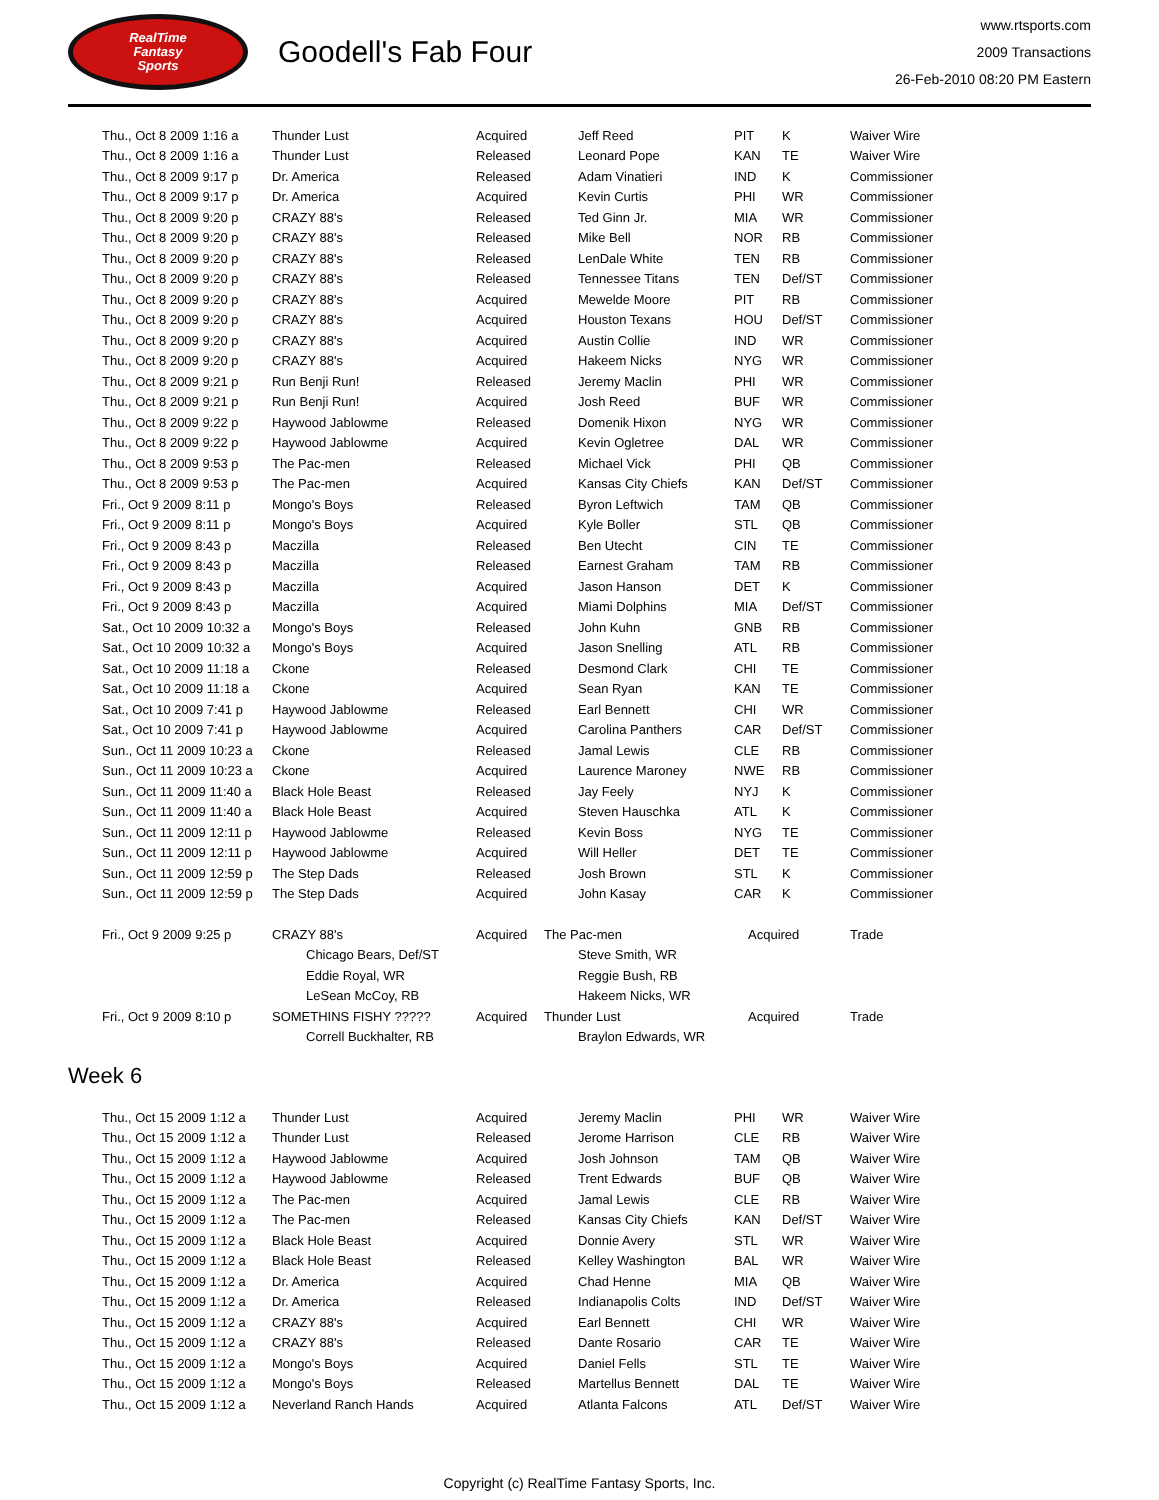RealTime
Fantasy
Sports
Goodell's Fab Four
www.rtsports.com
2009 Transactions
26-Feb-2010 08:20 PM Eastern
| Thu., Oct 8 2009 1:16 a | Thunder Lust | Acquired | Jeff Reed | PIT | K | Waiver Wire |
| Thu., Oct 8 2009 1:16 a | Thunder Lust | Released | Leonard Pope | KAN | TE | Waiver Wire |
| Thu., Oct 8 2009 9:17 p | Dr. America | Released | Adam Vinatieri | IND | K | Commissioner |
| Thu., Oct 8 2009 9:17 p | Dr. America | Acquired | Kevin Curtis | PHI | WR | Commissioner |
| Thu., Oct 8 2009 9:20 p | CRAZY 88's | Released | Ted Ginn Jr. | MIA | WR | Commissioner |
| Thu., Oct 8 2009 9:20 p | CRAZY 88's | Released | Mike Bell | NOR | RB | Commissioner |
| Thu., Oct 8 2009 9:20 p | CRAZY 88's | Released | LenDale White | TEN | RB | Commissioner |
| Thu., Oct 8 2009 9:20 p | CRAZY 88's | Released | Tennessee Titans | TEN | Def/ST | Commissioner |
| Thu., Oct 8 2009 9:20 p | CRAZY 88's | Acquired | Mewelde Moore | PIT | RB | Commissioner |
| Thu., Oct 8 2009 9:20 p | CRAZY 88's | Acquired | Houston Texans | HOU | Def/ST | Commissioner |
| Thu., Oct 8 2009 9:20 p | CRAZY 88's | Acquired | Austin Collie | IND | WR | Commissioner |
| Thu., Oct 8 2009 9:20 p | CRAZY 88's | Acquired | Hakeem Nicks | NYG | WR | Commissioner |
| Thu., Oct 8 2009 9:21 p | Run Benji Run! | Released | Jeremy Maclin | PHI | WR | Commissioner |
| Thu., Oct 8 2009 9:21 p | Run Benji Run! | Acquired | Josh Reed | BUF | WR | Commissioner |
| Thu., Oct 8 2009 9:22 p | Haywood Jablowme | Released | Domenik Hixon | NYG | WR | Commissioner |
| Thu., Oct 8 2009 9:22 p | Haywood Jablowme | Acquired | Kevin Ogletree | DAL | WR | Commissioner |
| Thu., Oct 8 2009 9:53 p | The Pac-men | Released | Michael Vick | PHI | QB | Commissioner |
| Thu., Oct 8 2009 9:53 p | The Pac-men | Acquired | Kansas City Chiefs | KAN | Def/ST | Commissioner |
| Fri., Oct 9 2009 8:11 p | Mongo's Boys | Released | Byron Leftwich | TAM | QB | Commissioner |
| Fri., Oct 9 2009 8:11 p | Mongo's Boys | Acquired | Kyle Boller | STL | QB | Commissioner |
| Fri., Oct 9 2009 8:43 p | Maczilla | Released | Ben Utecht | CIN | TE | Commissioner |
| Fri., Oct 9 2009 8:43 p | Maczilla | Released | Earnest Graham | TAM | RB | Commissioner |
| Fri., Oct 9 2009 8:43 p | Maczilla | Acquired | Jason Hanson | DET | K | Commissioner |
| Fri., Oct 9 2009 8:43 p | Maczilla | Acquired | Miami Dolphins | MIA | Def/ST | Commissioner |
| Sat., Oct 10 2009 10:32 a | Mongo's Boys | Released | John Kuhn | GNB | RB | Commissioner |
| Sat., Oct 10 2009 10:32 a | Mongo's Boys | Acquired | Jason Snelling | ATL | RB | Commissioner |
| Sat., Oct 10 2009 11:18 a | Ckone | Released | Desmond Clark | CHI | TE | Commissioner |
| Sat., Oct 10 2009 11:18 a | Ckone | Acquired | Sean Ryan | KAN | TE | Commissioner |
| Sat., Oct 10 2009 7:41 p | Haywood Jablowme | Released | Earl Bennett | CHI | WR | Commissioner |
| Sat., Oct 10 2009 7:41 p | Haywood Jablowme | Acquired | Carolina Panthers | CAR | Def/ST | Commissioner |
| Sun., Oct 11 2009 10:23 a | Ckone | Released | Jamal Lewis | CLE | RB | Commissioner |
| Sun., Oct 11 2009 10:23 a | Ckone | Acquired | Laurence Maroney | NWE | RB | Commissioner |
| Sun., Oct 11 2009 11:40 a | Black Hole Beast | Released | Jay Feely | NYJ | K | Commissioner |
| Sun., Oct 11 2009 11:40 a | Black Hole Beast | Acquired | Steven Hauschka | ATL | K | Commissioner |
| Sun., Oct 11 2009 12:11 p | Haywood Jablowme | Released | Kevin Boss | NYG | TE | Commissioner |
| Sun., Oct 11 2009 12:11 p | Haywood Jablowme | Acquired | Will Heller | DET | TE | Commissioner |
| Sun., Oct 11 2009 12:59 p | The Step Dads | Released | Josh Brown | STL | K | Commissioner |
| Sun., Oct 11 2009 12:59 p | The Step Dads | Acquired | John Kasay | CAR | K | Commissioner |
| Fri., Oct 9 2009 9:25 p | CRAZY 88's | Acquired | The Pac-men | Acquired | Trade |
| | Chicago Bears, Def/ST | | Steve Smith, WR | | |
| | Eddie Royal, WR | | Reggie Bush, RB | | |
| | LeSean McCoy, RB | | Hakeem Nicks, WR | | |
| Fri., Oct 9 2009 8:10 p | SOMETHINS FISHY ????? | Acquired | Thunder Lust | Acquired | Trade |
| | Correll Buckhalter, RB | | Braylon Edwards, WR | | |
Week 6
| Thu., Oct 15 2009 1:12 a | Thunder Lust | Acquired | Jeremy Maclin | PHI | WR | Waiver Wire |
| Thu., Oct 15 2009 1:12 a | Thunder Lust | Released | Jerome Harrison | CLE | RB | Waiver Wire |
| Thu., Oct 15 2009 1:12 a | Haywood Jablowme | Acquired | Josh Johnson | TAM | QB | Waiver Wire |
| Thu., Oct 15 2009 1:12 a | Haywood Jablowme | Released | Trent Edwards | BUF | QB | Waiver Wire |
| Thu., Oct 15 2009 1:12 a | The Pac-men | Acquired | Jamal Lewis | CLE | RB | Waiver Wire |
| Thu., Oct 15 2009 1:12 a | The Pac-men | Released | Kansas City Chiefs | KAN | Def/ST | Waiver Wire |
| Thu., Oct 15 2009 1:12 a | Black Hole Beast | Acquired | Donnie Avery | STL | WR | Waiver Wire |
| Thu., Oct 15 2009 1:12 a | Black Hole Beast | Released | Kelley Washington | BAL | WR | Waiver Wire |
| Thu., Oct 15 2009 1:12 a | Dr. America | Acquired | Chad Henne | MIA | QB | Waiver Wire |
| Thu., Oct 15 2009 1:12 a | Dr. America | Released | Indianapolis Colts | IND | Def/ST | Waiver Wire |
| Thu., Oct 15 2009 1:12 a | CRAZY 88's | Acquired | Earl Bennett | CHI | WR | Waiver Wire |
| Thu., Oct 15 2009 1:12 a | CRAZY 88's | Released | Dante Rosario | CAR | TE | Waiver Wire |
| Thu., Oct 15 2009 1:12 a | Mongo's Boys | Acquired | Daniel Fells | STL | TE | Waiver Wire |
| Thu., Oct 15 2009 1:12 a | Mongo's Boys | Released | Martellus Bennett | DAL | TE | Waiver Wire |
| Thu., Oct 15 2009 1:12 a | Neverland Ranch Hands | Acquired | Atlanta Falcons | ATL | Def/ST | Waiver Wire |
Copyright (c) RealTime Fantasy Sports, Inc.